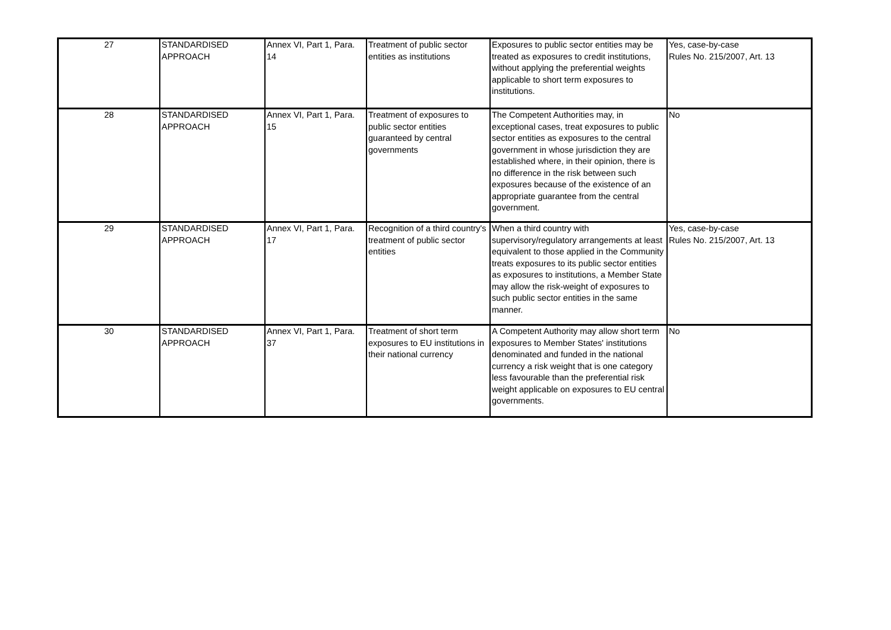| 27 | STANDARDISED APPROACH | Annex VI, Part 1, Para. 14 | Treatment of public sector entities as institutions | Exposures to public sector entities may be treated as exposures to credit institutions, without applying the preferential weights applicable to short term exposures to institutions. | Yes, case-by-case Rules No. 215/2007, Art. 13 |
| 28 | STANDARDISED APPROACH | Annex VI, Part 1, Para. 15 | Treatment of exposures to public sector entities guaranteed by central governments | The Competent Authorities may, in exceptional cases, treat exposures to public sector entities as exposures to the central government in whose jurisdiction they are established where, in their opinion, there is no difference in the risk between such exposures because of the existence of an appropriate guarantee from the central government. | No |
| 29 | STANDARDISED APPROACH | Annex VI, Part 1, Para. 17 | Recognition of a third country's treatment of public sector entities | When a third country with supervisory/regulatory arrangements at least equivalent to those applied in the Community treats exposures to its public sector entities as exposures to institutions, a Member State may allow the risk-weight of exposures to such public sector entities in the same manner. | Yes, case-by-case Rules No. 215/2007, Art. 13 |
| 30 | STANDARDISED APPROACH | Annex VI, Part 1, Para. 37 | Treatment of short term exposures to EU institutions in their national currency | A Competent Authority may allow short term exposures to Member States' institutions denominated and funded in the national currency a risk weight that is one category less favourable than the preferential risk weight applicable on exposures to EU central governments. | No |